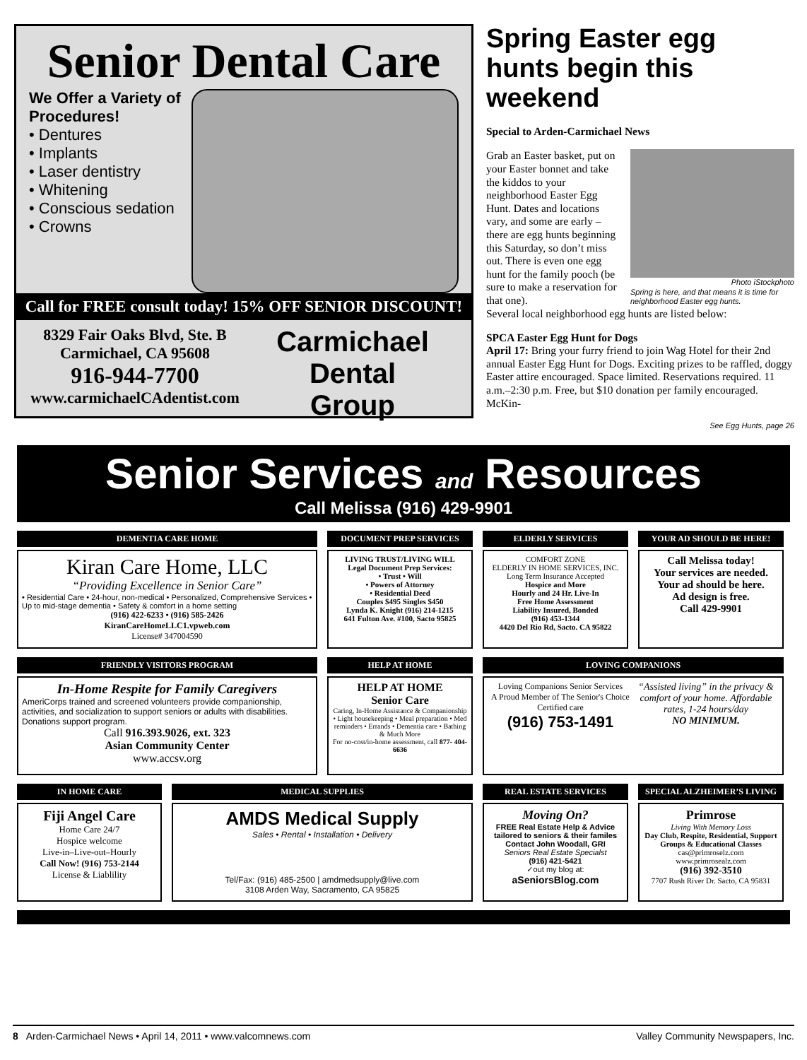Senior Dental Care
We Offer a Variety of Procedures!
• Dentures
• Implants
• Laser dentistry
• Whitening
• Conscious sedation
• Crowns
Call for FREE consult today! 15% OFF SENIOR DISCOUNT!
8329 Fair Oaks Blvd, Ste. B
Carmichael, CA 95608
916-944-7700
www.carmichaelCAdentist.com
Carmichael
Dental
Group
Spring Easter egg hunts begin this weekend
Special to Arden-Carmichael News
Photo iStockphoto
Spring is here, and that means it is time for neighborhood Easter egg hunts.
Grab an Easter basket, put on your Easter bonnet and take the kiddos to your neighborhood Easter Egg Hunt. Dates and locations vary, and some are early – there are egg hunts beginning this Saturday, so don’t miss out. There is even one egg hunt for the family pooch (be sure to make a reservation for that one).
Several local neighborhood egg hunts are listed below:
SPCA Easter Egg Hunt for Dogs
April 17: Bring your furry friend to join Wag Hotel for their 2nd annual Easter Egg Hunt for Dogs. Exciting prizes to be raffled, doggy Easter attire encouraged. Space limited. Reservations required. 11 a.m.–2:30 p.m. Free, but $10 donation per family encouraged. McKin-
See Egg Hunts, page 26
Senior Services and Resources
Call Melissa (916) 429-9901
DEMENTIA CARE HOME
Kiran Care Home, LLC
“Providing Excellence in Senior Care”
• Residential Care • 24-hour, non-medical • Personalized, Comprehensive Services • Up to mid-stage dementia • Safety & comfort in a home setting
(916) 422-6233 • (916) 585-2426
KiranCareHomeLLC1.vpweb.com
License# 347004590
DOCUMENT PREP SERVICES
LIVING TRUST/LIVING WILL
Legal Document Prep Services:
• Trust • Will
• Powers of Attorney
• Residential Deed
Couples $495 Singles $450
Lynda K. Knight (916) 214-1215
641 Fulton Ave. #100, Sacto 95825
ELDERLY SERVICES
COMFORT ZONE
ELDERLY IN HOME SERVICES, INC.
Long Term Insurance Accepted
Hospice and More
Hourly and 24 Hr. Live-In
Free Home Assessment
Liability Insured, Bonded
(916) 453-1344
4420 Del Rio Rd, Sacto. CA 95822
YOUR AD SHOULD BE HERE!
Call Melissa today!
Your services are needed.
Your ad should be here.
Ad design is free.
Call 429-9901
FRIENDLY VISITORS PROGRAM
In-Home Respite for Family Caregivers
AmeriCorps trained and screened volunteers provide companionship, activities, and socialization to support seniors or adults with disabilities. Donations support program.
Call 916.393.9026, ext. 323
Asian Community Center
www.accsv.org
HELP AT HOME
HELP AT HOME
Senior Care
Caring, In-Home Assistance & Companionship
• Light housekeeping • Meal preparation • Med reminders • Errands • Dementia care • Bathing & Much More
For no-cost/in-home assessment, call 877- 404-6636
LOVING COMPANIONS
Loving Companions Senior Services
A Proud Member of The Senior's Choice
Certified care
(916) 753-1491
“Assisted living” in the privacy & comfort of your home. Affordable rates, 1-24 hours/day
NO MINIMUM.
IN HOME CARE
Fiji Angel Care
Home Care 24/7
Hospice welcome
Live-in–Live-out–Hourly
Call Now! (916) 753-2144
License & Liablility
MEDICAL SUPPLIES
AMDS Medical Supply
Sales • Rental • Installation • Delivery
Tel/Fax: (916) 485-2500 | amdmedsupply@live.com
3108 Arden Way, Sacramento, CA 95825
REAL ESTATE SERVICES
Moving On?
FREE Real Estate Help & Advice tailored to seniors & their familes
Contact John Woodall, GRI
Seniors Real Estate Specialst
(916) 421-5421
✓out my blog at:
aSeniorsBlog.com
SPECIAL ALZHEIMER’S LIVING
Primrose
Living With Memory Loss
Day Club, Respite, Residential, Support Groups & Educational Classes
cas@primroselz.com
www.primrosealz.com
(916) 392-3510
7707 Rush River Dr. Sacto, CA 95831
8 Arden-Carmichael News • April 14, 2011 • www.valcomnews.com Valley Community Newspapers, Inc.